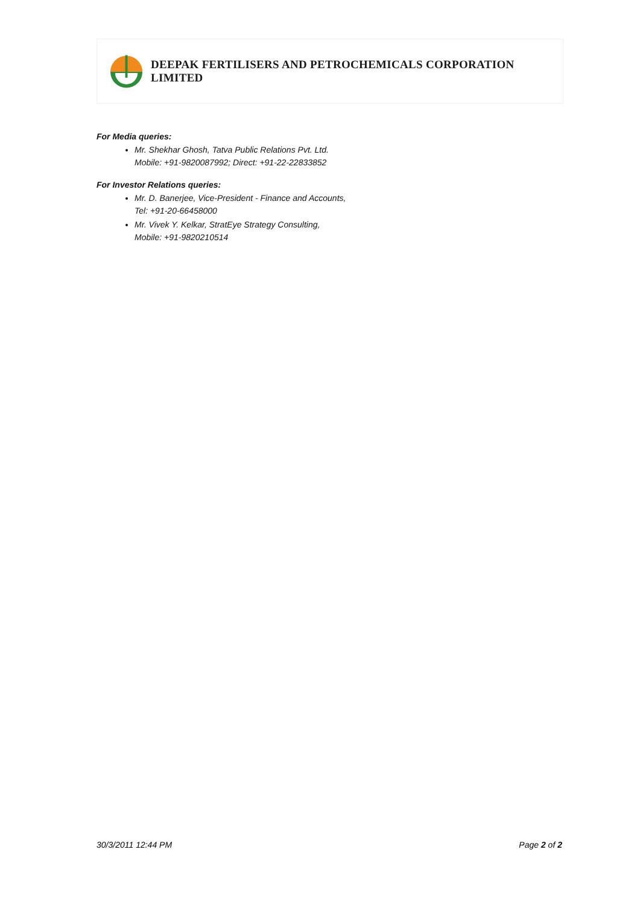DEEPAK FERTILISERS AND PETROCHEMICALS CORPORATION LIMITED
For Media queries:
Mr. Shekhar Ghosh, Tatva Public Relations Pvt. Ltd.
Mobile: +91-9820087992; Direct: +91-22-22833852
For Investor Relations queries:
Mr. D. Banerjee, Vice-President - Finance and Accounts,
Tel: +91-20-66458000
Mr. Vivek Y. Kelkar, StratEye Strategy Consulting,
Mobile: +91-9820210514
30/3/2011 12:44 PM Page 2 of 2